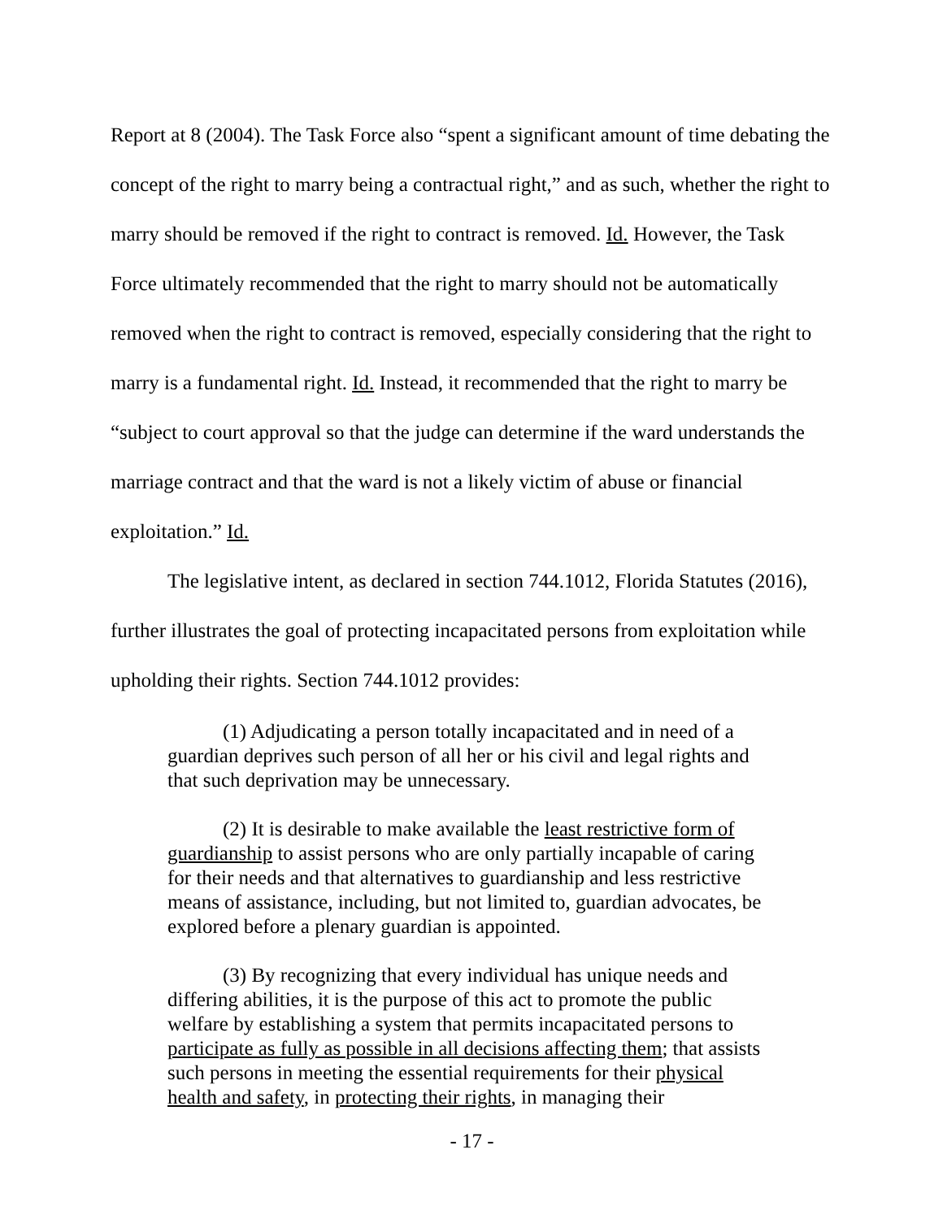Report at 8 (2004). The Task Force also “spent a significant amount of time debating the concept of the right to marry being a contractual right,” and as such, whether the right to marry should be removed if the right to contract is removed. Id. However, the Task Force ultimately recommended that the right to marry should not be automatically removed when the right to contract is removed, especially considering that the right to marry is a fundamental right. Id. Instead, it recommended that the right to marry be “subject to court approval so that the judge can determine if the ward understands the marriage contract and that the ward is not a likely victim of abuse or financial exploitation.” Id.
The legislative intent, as declared in section 744.1012, Florida Statutes (2016), further illustrates the goal of protecting incapacitated persons from exploitation while upholding their rights. Section 744.1012 provides:
(1) Adjudicating a person totally incapacitated and in need of a guardian deprives such person of all her or his civil and legal rights and that such deprivation may be unnecessary.
(2) It is desirable to make available the least restrictive form of guardianship to assist persons who are only partially incapable of caring for their needs and that alternatives to guardianship and less restrictive means of assistance, including, but not limited to, guardian advocates, be explored before a plenary guardian is appointed.
(3) By recognizing that every individual has unique needs and differing abilities, it is the purpose of this act to promote the public welfare by establishing a system that permits incapacitated persons to participate as fully as possible in all decisions affecting them; that assists such persons in meeting the essential requirements for their physical health and safety, in protecting their rights, in managing their
- 17 -